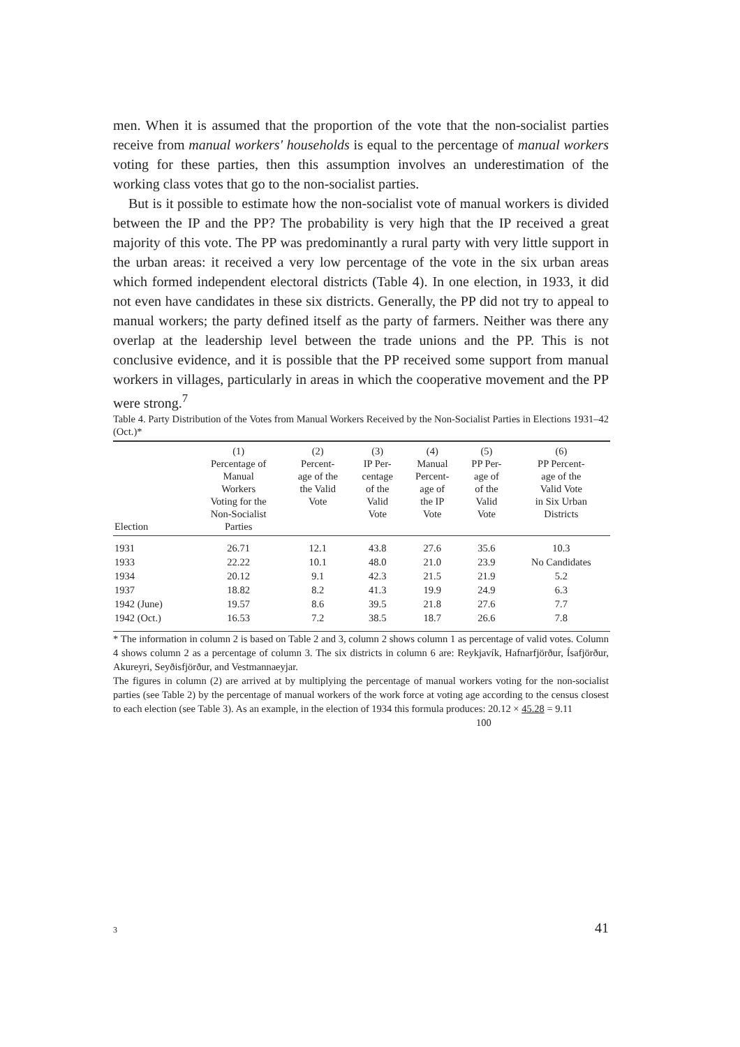men. When it is assumed that the proportion of the vote that the non-socialist parties receive from manual workers' households is equal to the percentage of manual workers voting for these parties, then this assumption involves an underestimation of the working class votes that go to the non-socialist parties.
But is it possible to estimate how the non-socialist vote of manual workers is divided between the IP and the PP? The probability is very high that the IP received a great majority of this vote. The PP was predominantly a rural party with very little support in the urban areas: it received a very low percentage of the vote in the six urban areas which formed independent electoral districts (Table 4). In one election, in 1933, it did not even have candidates in these six districts. Generally, the PP did not try to appeal to manual workers; the party defined itself as the party of farmers. Neither was there any overlap at the leadership level between the trade unions and the PP. This is not conclusive evidence, and it is possible that the PP received some support from manual workers in villages, particularly in areas in which the cooperative movement and the PP were strong.<sup>7</sup>
Table 4. Party Distribution of the Votes from Manual Workers Received by the Non-Socialist Parties in Elections 1931–42 (Oct.)*
| Election | (1) Percentage of Manual Workers Voting for the Non-Socialist Parties | (2) Percent- age of the the Valid Vote | (3) IP Per- centage of the Valid Vote | (4) Manual Percent- age of the IP Vote | (5) PP Per- age of of the Valid Vote | (6) PP Percent- age of the Valid Vote in Six Urban Districts |
| --- | --- | --- | --- | --- | --- | --- |
| 1931 | 26.71 | 12.1 | 43.8 | 27.6 | 35.6 | 10.3 |
| 1933 | 22.22 | 10.1 | 48.0 | 21.0 | 23.9 | No Candidates |
| 1934 | 20.12 | 9.1 | 42.3 | 21.5 | 21.9 | 5.2 |
| 1937 | 18.82 | 8.2 | 41.3 | 19.9 | 24.9 | 6.3 |
| 1942 (June) | 19.57 | 8.6 | 39.5 | 21.8 | 27.6 | 7.7 |
| 1942 (Oct.) | 16.53 | 7.2 | 38.5 | 18.7 | 26.6 | 7.8 |
* The information in column 2 is based on Table 2 and 3, column 2 shows column 1 as percentage of valid votes. Column 4 shows column 2 as a percentage of column 3. The six districts in column 6 are: Reykjavík, Hafnarfjörður, Ísafjörður, Akureyri, Seyðisfjörður, and Vestmannaeyjar.
The figures in column (2) are arrived at by multiplying the percentage of manual workers voting for the non-socialist parties (see Table 2) by the percentage of manual workers of the work force at voting age according to the census closest to each election (see Table 3). As an example, in the election of 1934 this formula produces: 20.12 × 45.28 = 9.11
100
3 41